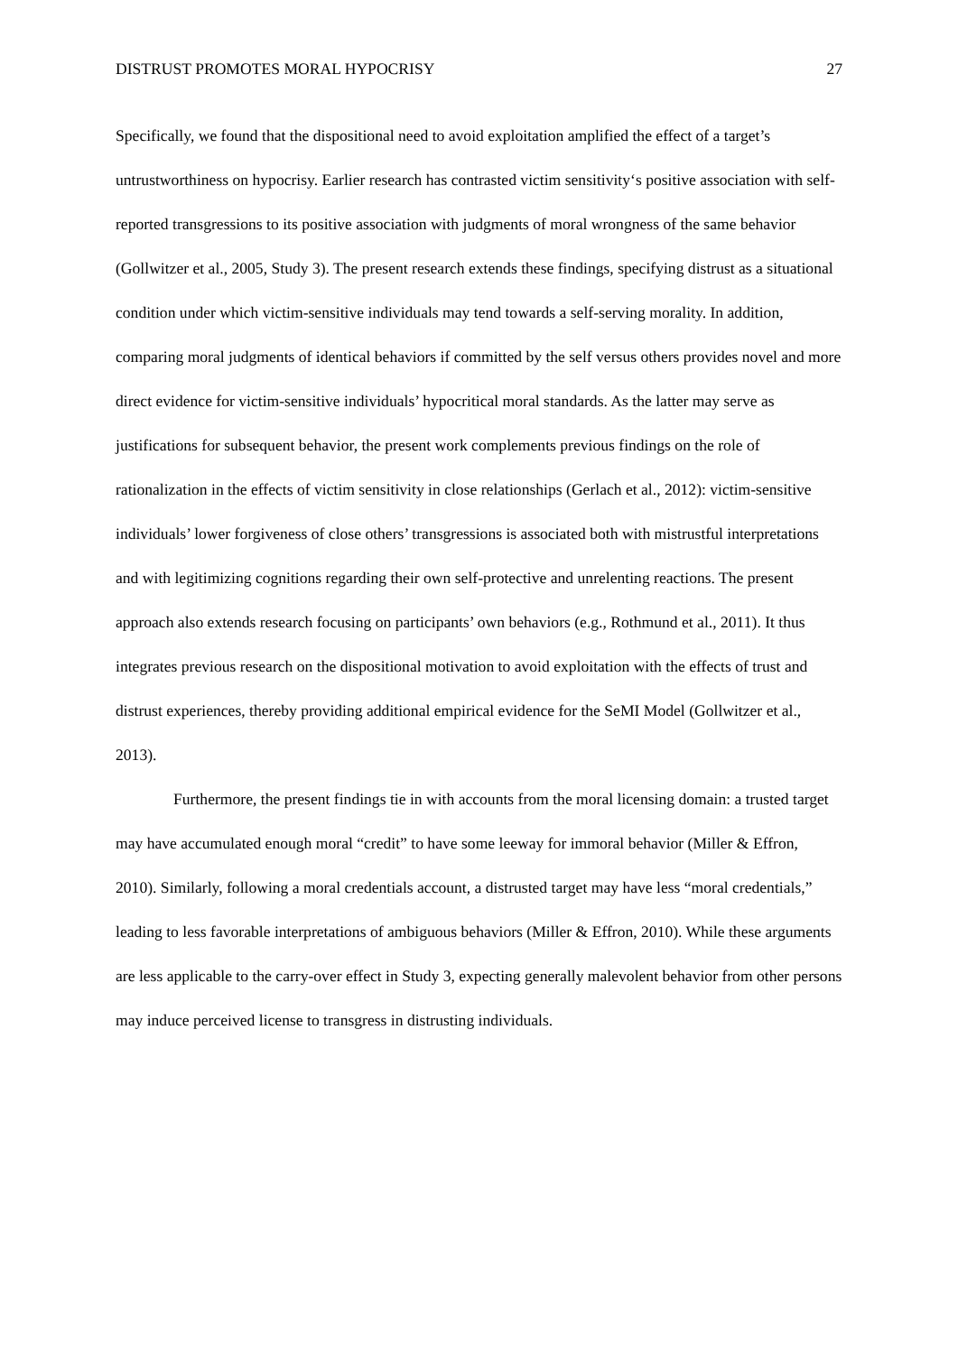DISTRUST PROMOTES MORAL HYPOCRISY 27
Specifically, we found that the dispositional need to avoid exploitation amplified the effect of a target’s untrustworthiness on hypocrisy. Earlier research has contrasted victim sensitivity‘s positive association with self-reported transgressions to its positive association with judgments of moral wrongness of the same behavior (Gollwitzer et al., 2005, Study 3). The present research extends these findings, specifying distrust as a situational condition under which victim-sensitive individuals may tend towards a self-serving morality. In addition, comparing moral judgments of identical behaviors if committed by the self versus others provides novel and more direct evidence for victim-sensitive individuals’ hypocritical moral standards. As the latter may serve as justifications for subsequent behavior, the present work complements previous findings on the role of rationalization in the effects of victim sensitivity in close relationships (Gerlach et al., 2012): victim-sensitive individuals’ lower forgiveness of close others’ transgressions is associated both with mistrustful interpretations and with legitimizing cognitions regarding their own self-protective and unrelenting reactions. The present approach also extends research focusing on participants’ own behaviors (e.g., Rothmund et al., 2011). It thus integrates previous research on the dispositional motivation to avoid exploitation with the effects of trust and distrust experiences, thereby providing additional empirical evidence for the SeMI Model (Gollwitzer et al., 2013).
Furthermore, the present findings tie in with accounts from the moral licensing domain: a trusted target may have accumulated enough moral “credit” to have some leeway for immoral behavior (Miller & Effron, 2010). Similarly, following a moral credentials account, a distrusted target may have less “moral credentials,” leading to less favorable interpretations of ambiguous behaviors (Miller & Effron, 2010). While these arguments are less applicable to the carry-over effect in Study 3, expecting generally malevolent behavior from other persons may induce perceived license to transgress in distrusting individuals.